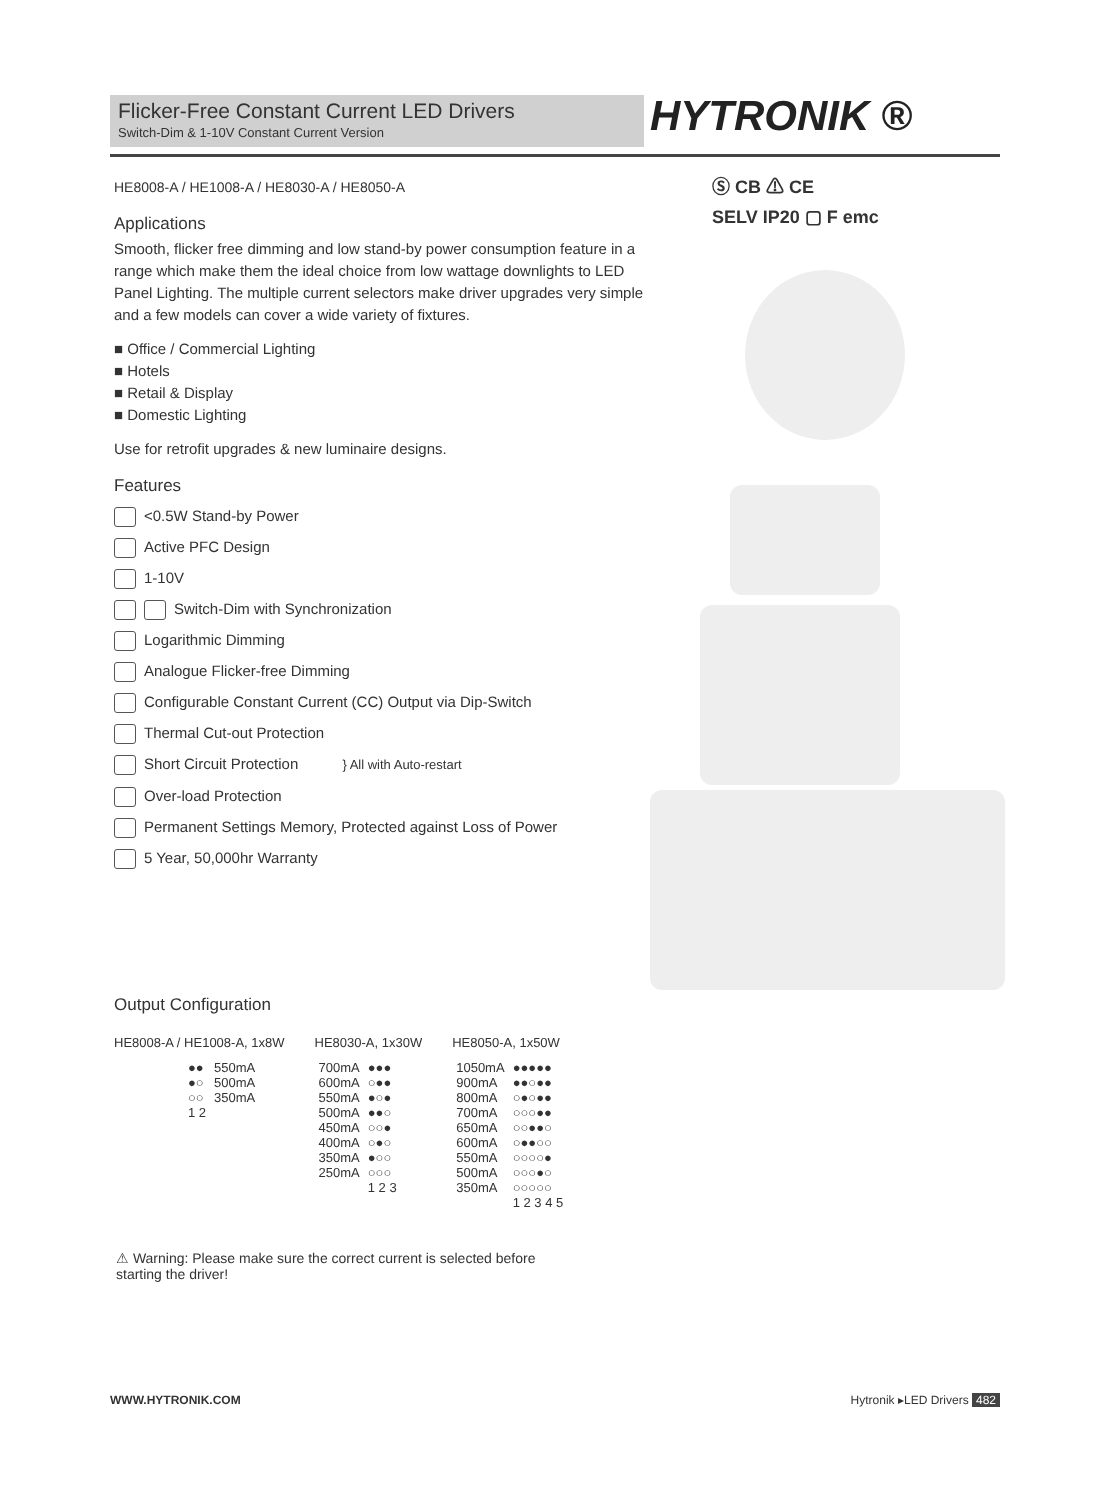Flicker-Free Constant Current LED Drivers
Switch-Dim & 1-10V Constant Current Version
HYTRONIK ®
Ⓢ CB ⚠ CE
SELV IP20 ▢ F emc
HE8008-A / HE1008-A / HE8030-A / HE8050-A
Applications
Smooth, flicker free dimming and low stand-by power consumption feature in a range which make them the ideal choice from low wattage downlights to LED Panel Lighting. The multiple current selectors make driver upgrades very simple and a few models can cover a wide variety of fixtures.
■ Office / Commercial Lighting
■ Hotels
■ Retail & Display
■ Domestic Lighting
Use for retrofit upgrades & new luminaire designs.
Features
<0.5W Stand-by Power
Active PFC Design
1-10V
Switch-Dim with Synchronization
Logarithmic Dimming
Analogue Flicker-free Dimming
Configurable Constant Current (CC) Output via Dip-Switch
Thermal Cut-out Protection
Short Circuit Protection } All with Auto-restart
Over-load Protection
Permanent Settings Memory, Protected against Loss of Power
5 Year, 50,000hr Warranty
Output Configuration
HE8008-A / HE1008-A, 1x8W
| ●● | 550mA |
| ●○ | 500mA |
| ○○ | 350mA |
| 1 2 | |
HE8030-A, 1x30W
| 700mA | ●●● |
| 600mA | ○●● |
| 550mA | ●○● |
| 500mA | ●●○ |
| 450mA | ○○● |
| 400mA | ○●○ |
| 350mA | ●○○ |
| 250mA | ○○○ |
| | 1 2 3 |
HE8050-A, 1x50W
| 1050mA | ●●●●● |
| 900mA | ●●○●● |
| 800mA | ○●○●● |
| 700mA | ○○○●● |
| 650mA | ○○●●○ |
| 600mA | ○●●○○ |
| 550mA | ○○○○● |
| 500mA | ○○○●○ |
| 350mA | ○○○○○ |
| | 1 2 3 4 5 |
⚠ Warning: Please make sure the correct current is selected before starting the driver!
WWW.HYTRONIK.COM Hytronik ▸LED Drivers 482